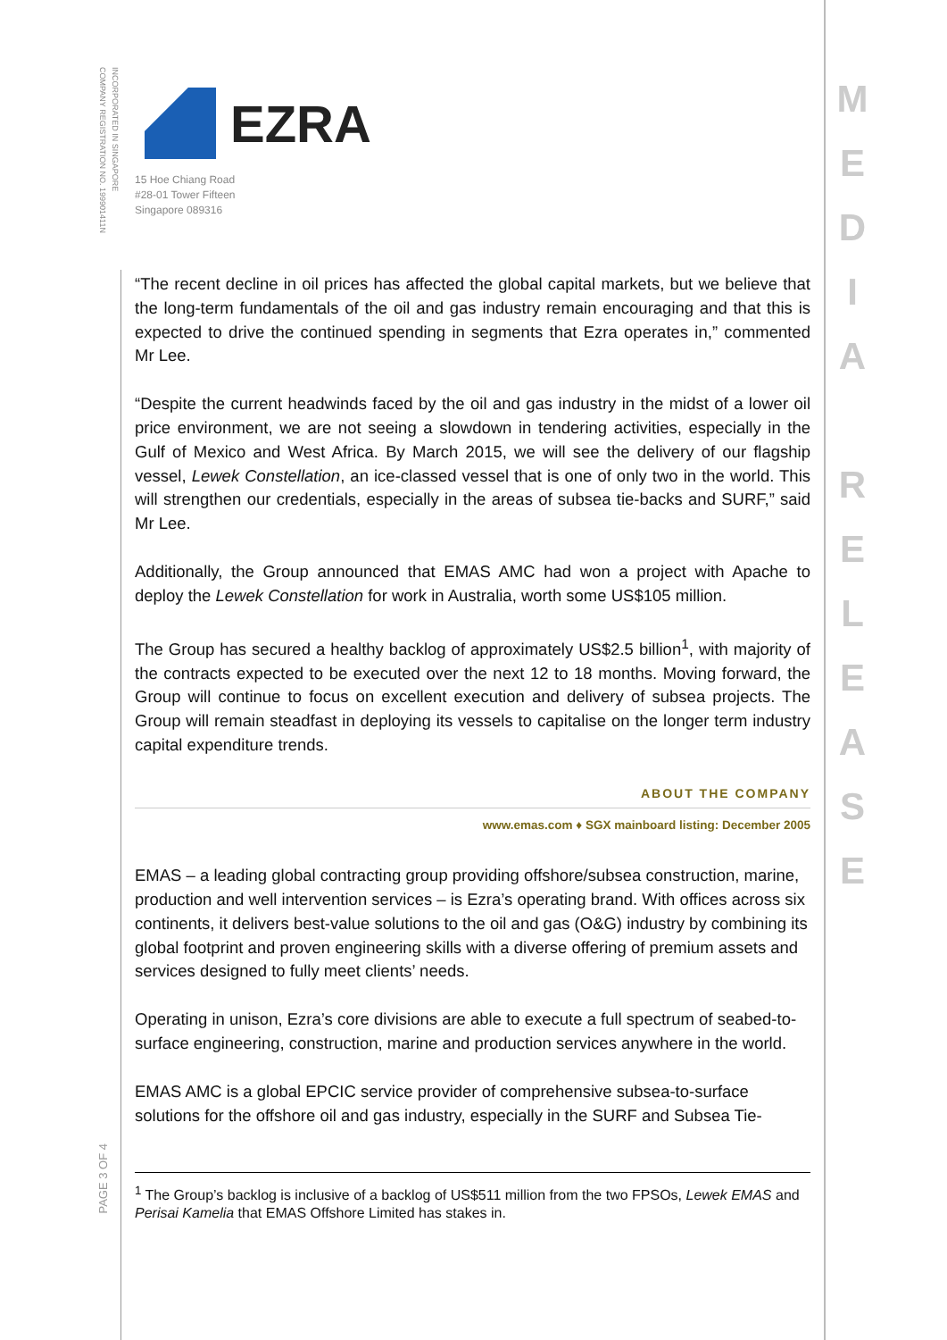INCORPORATED IN SINGAPORE
COMPANY REGISTRATION NO. 199901411N
EZRA
15 Hoe Chiang Road
#28-01 Tower Fifteen
Singapore 089316
“The recent decline in oil prices has affected the global capital markets, but we believe that the long-term fundamentals of the oil and gas industry remain encouraging and that this is expected to drive the continued spending in segments that Ezra operates in,” commented Mr Lee.
“Despite the current headwinds faced by the oil and gas industry in the midst of a lower oil price environment, we are not seeing a slowdown in tendering activities, especially in the Gulf of Mexico and West Africa. By March 2015, we will see the delivery of our flagship vessel, Lewek Constellation, an ice-classed vessel that is one of only two in the world. This will strengthen our credentials, especially in the areas of subsea tie-backs and SURF,” said Mr Lee.
Additionally, the Group announced that EMAS AMC had won a project with Apache to deploy the Lewek Constellation for work in Australia, worth some US$105 million.
The Group has secured a healthy backlog of approximately US$2.5 billion<sup>1</sup>, with majority of the contracts expected to be executed over the next 12 to 18 months. Moving forward, the Group will continue to focus on excellent execution and delivery of subsea projects. The Group will remain steadfast in deploying its vessels to capitalise on the longer term industry capital expenditure trends.
ABOUT THE COMPANY
www.emas.com ♦ SGX mainboard listing: December 2005
EMAS – a leading global contracting group providing offshore/subsea construction, marine, production and well intervention services – is Ezra’s operating brand. With offices across six continents, it delivers best-value solutions to the oil and gas (O&G) industry by combining its global footprint and proven engineering skills with a diverse offering of premium assets and services designed to fully meet clients’ needs.
Operating in unison, Ezra’s core divisions are able to execute a full spectrum of seabed-to-surface engineering, construction, marine and production services anywhere in the world.
EMAS AMC is a global EPCIC service provider of comprehensive subsea-to-surface solutions for the offshore oil and gas industry, especially in the SURF and Subsea Tie-
<sup>1</sup> The Group’s backlog is inclusive of a backlog of US$511 million from the two FPSOs, Lewek EMAS and Perisai Kamelia that EMAS Offshore Limited has stakes in.
PAGE 3 OF 4
M
E
D
I
A
R
E
L
E
A
S
E